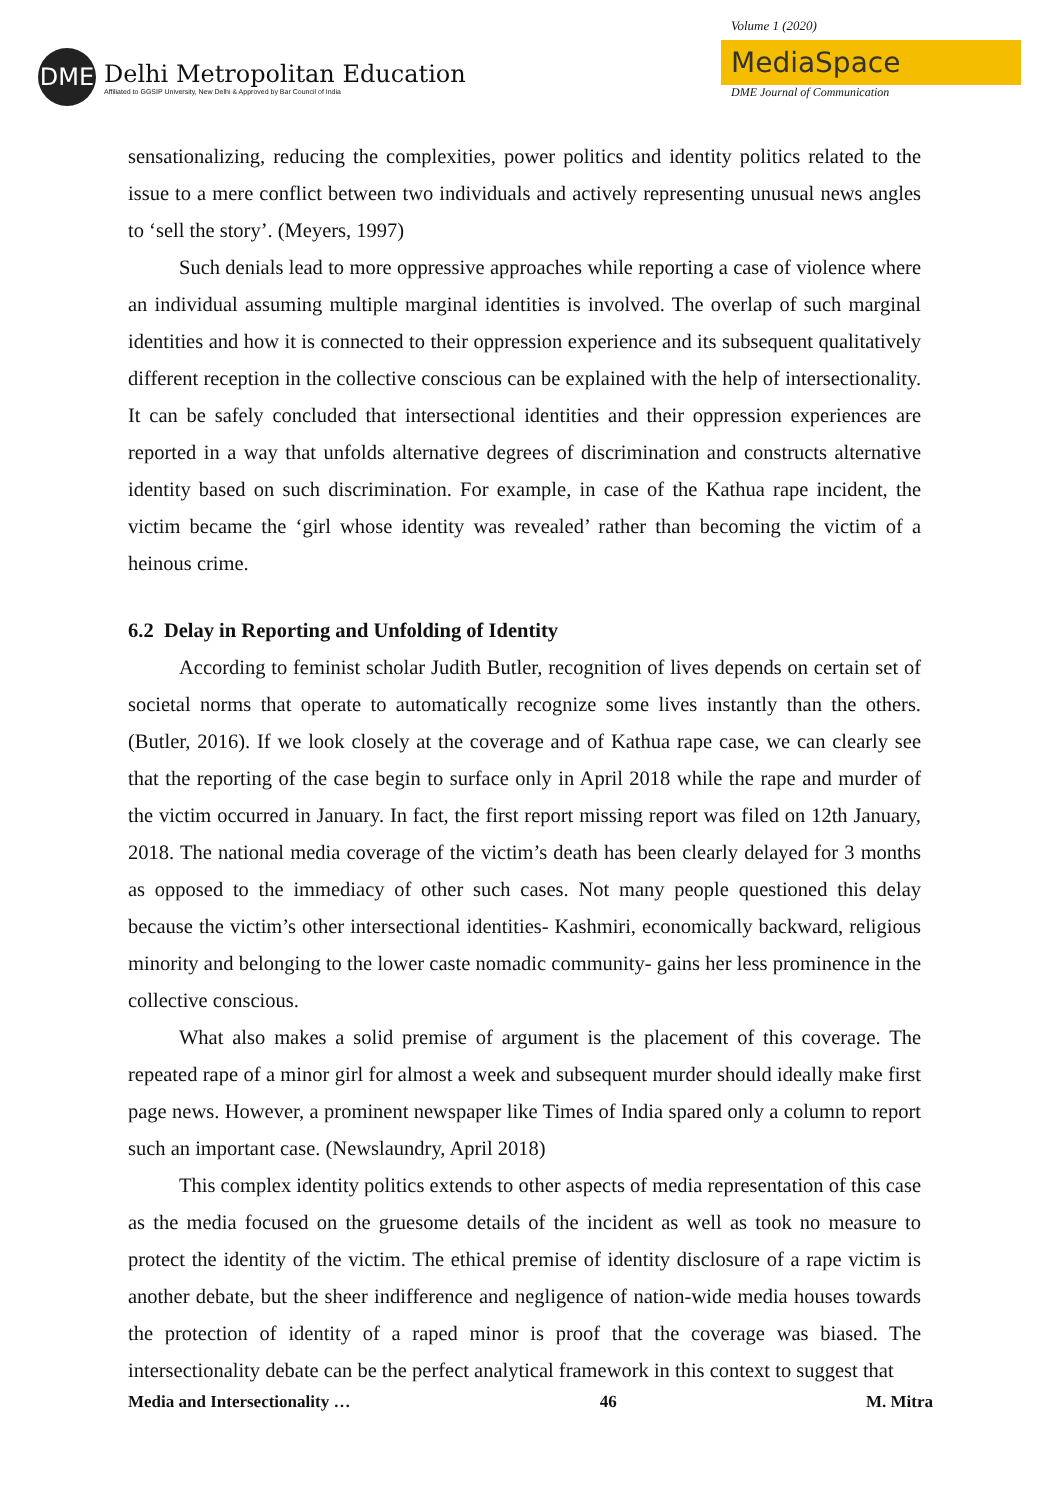DME
Delhi Metropolitan Education
Affiliated to GGSIP University, New Delhi & Approved by Bar Council of India
Volume 1 (2020)
MediaSpace
DME Journal of Communication
sensationalizing, reducing the complexities, power politics and identity politics related to the issue to a mere conflict between two individuals and actively representing unusual news angles to ‘sell the story’. (Meyers, 1997)
Such denials lead to more oppressive approaches while reporting a case of violence where an individual assuming multiple marginal identities is involved. The overlap of such marginal identities and how it is connected to their oppression experience and its subsequent qualitatively different reception in the collective conscious can be explained with the help of intersectionality. It can be safely concluded that intersectional identities and their oppression experiences are reported in a way that unfolds alternative degrees of discrimination and constructs alternative identity based on such discrimination. For example, in case of the Kathua rape incident, the victim became the ‘girl whose identity was revealed’ rather than becoming the victim of a heinous crime.
6.2 Delay in Reporting and Unfolding of Identity
According to feminist scholar Judith Butler, recognition of lives depends on certain set of societal norms that operate to automatically recognize some lives instantly than the others. (Butler, 2016). If we look closely at the coverage and of Kathua rape case, we can clearly see that the reporting of the case begin to surface only in April 2018 while the rape and murder of the victim occurred in January. In fact, the first report missing report was filed on 12th January, 2018. The national media coverage of the victim’s death has been clearly delayed for 3 months as opposed to the immediacy of other such cases. Not many people questioned this delay because the victim’s other intersectional identities- Kashmiri, economically backward, religious minority and belonging to the lower caste nomadic community- gains her less prominence in the collective conscious.
What also makes a solid premise of argument is the placement of this coverage. The repeated rape of a minor girl for almost a week and subsequent murder should ideally make first page news. However, a prominent newspaper like Times of India spared only a column to report such an important case. (Newslaundry, April 2018)
This complex identity politics extends to other aspects of media representation of this case as the media focused on the gruesome details of the incident as well as took no measure to protect the identity of the victim. The ethical premise of identity disclosure of a rape victim is another debate, but the sheer indifference and negligence of nation-wide media houses towards the protection of identity of a raped minor is proof that the coverage was biased. The intersectionality debate can be the perfect analytical framework in this context to suggest that
Media and Intersectionality … 46 M. Mitra